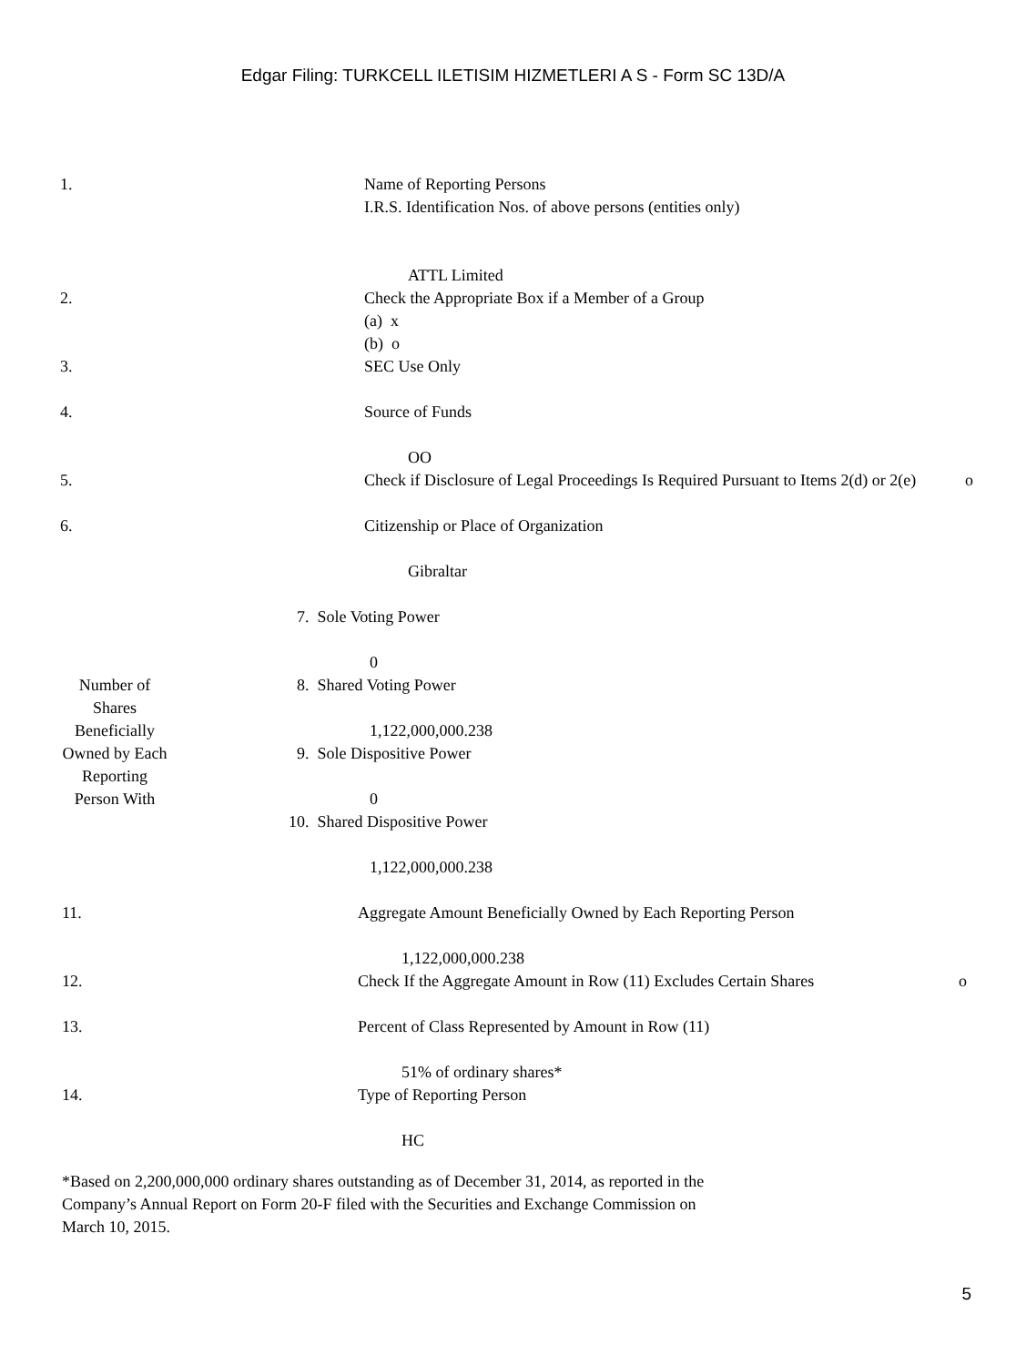Edgar Filing: TURKCELL ILETISIM HIZMETLERI A S - Form SC 13D/A
| 1. | Name of Reporting Persons I.R.S. Identification Nos. of above persons (entities only) ATTL Limited | |
| 2. | Check the Appropriate Box if a Member of a Group (a) x (b) o | |
| 3. | SEC Use Only | |
| 4. | Source of Funds OO | |
| 5. | Check if Disclosure of Legal Proceedings Is Required Pursuant to Items 2(d) or 2(e) | o |
| 6. | Citizenship or Place of Organization Gibraltar | |
| Number of Shares Beneficially Owned by Each Reporting Person With | 7. Sole Voting Power 0 |
| | 8. Shared Voting Power 1,122,000,000.238 |
| | 9. Sole Dispositive Power 0 |
| | 10. Shared Dispositive Power 1,122,000,000.238 |
| 11. | Aggregate Amount Beneficially Owned by Each Reporting Person 1,122,000,000.238 | |
| 12. | Check If the Aggregate Amount in Row (11) Excludes Certain Shares | o |
| 13. | Percent of Class Represented by Amount in Row (11) 51% of ordinary shares* | |
| 14. | Type of Reporting Person HC | |
*Based on 2,200,000,000 ordinary shares outstanding as of December 31, 2014, as reported in the Company’s Annual Report on Form 20-F filed with the Securities and Exchange Commission on March 10, 2015.
5